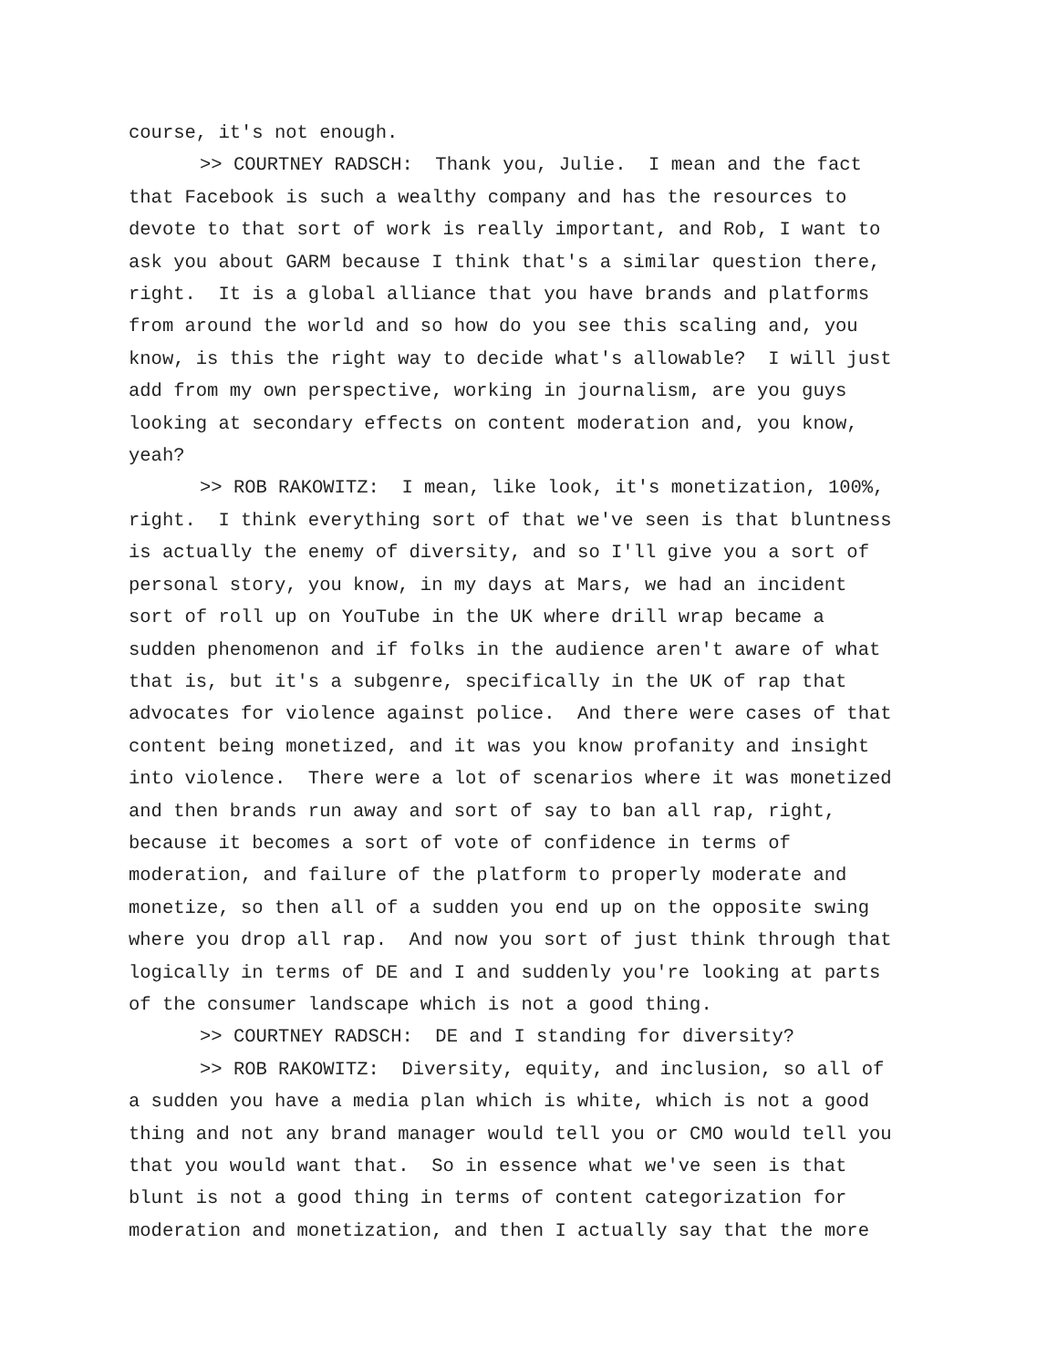course, it's not enough.
>> COURTNEY RADSCH: Thank you, Julie. I mean and the fact
that Facebook is such a wealthy company and has the resources to
devote to that sort of work is really important, and Rob, I want to
ask you about GARM because I think that's a similar question there,
right. It is a global alliance that you have brands and platforms
from around the world and so how do you see this scaling and, you
know, is this the right way to decide what's allowable? I will just
add from my own perspective, working in journalism, are you guys
looking at secondary effects on content moderation and, you know,
yeah?
>> ROB RAKOWITZ: I mean, like look, it's monetization, 100%,
right. I think everything sort of that we've seen is that bluntness
is actually the enemy of diversity, and so I'll give you a sort of
personal story, you know, in my days at Mars, we had an incident
sort of roll up on YouTube in the UK where drill wrap became a
sudden phenomenon and if folks in the audience aren't aware of what
that is, but it's a subgenre, specifically in the UK of rap that
advocates for violence against police. And there were cases of that
content being monetized, and it was you know profanity and insight
into violence. There were a lot of scenarios where it was monetized
and then brands run away and sort of say to ban all rap, right,
because it becomes a sort of vote of confidence in terms of
moderation, and failure of the platform to properly moderate and
monetize, so then all of a sudden you end up on the opposite swing
where you drop all rap. And now you sort of just think through that
logically in terms of DE and I and suddenly you're looking at parts
of the consumer landscape which is not a good thing.
>> COURTNEY RADSCH: DE and I standing for diversity?
>> ROB RAKOWITZ: Diversity, equity, and inclusion, so all of
a sudden you have a media plan which is white, which is not a good
thing and not any brand manager would tell you or CMO would tell you
that you would want that. So in essence what we've seen is that
blunt is not a good thing in terms of content categorization for
moderation and monetization, and then I actually say that the more